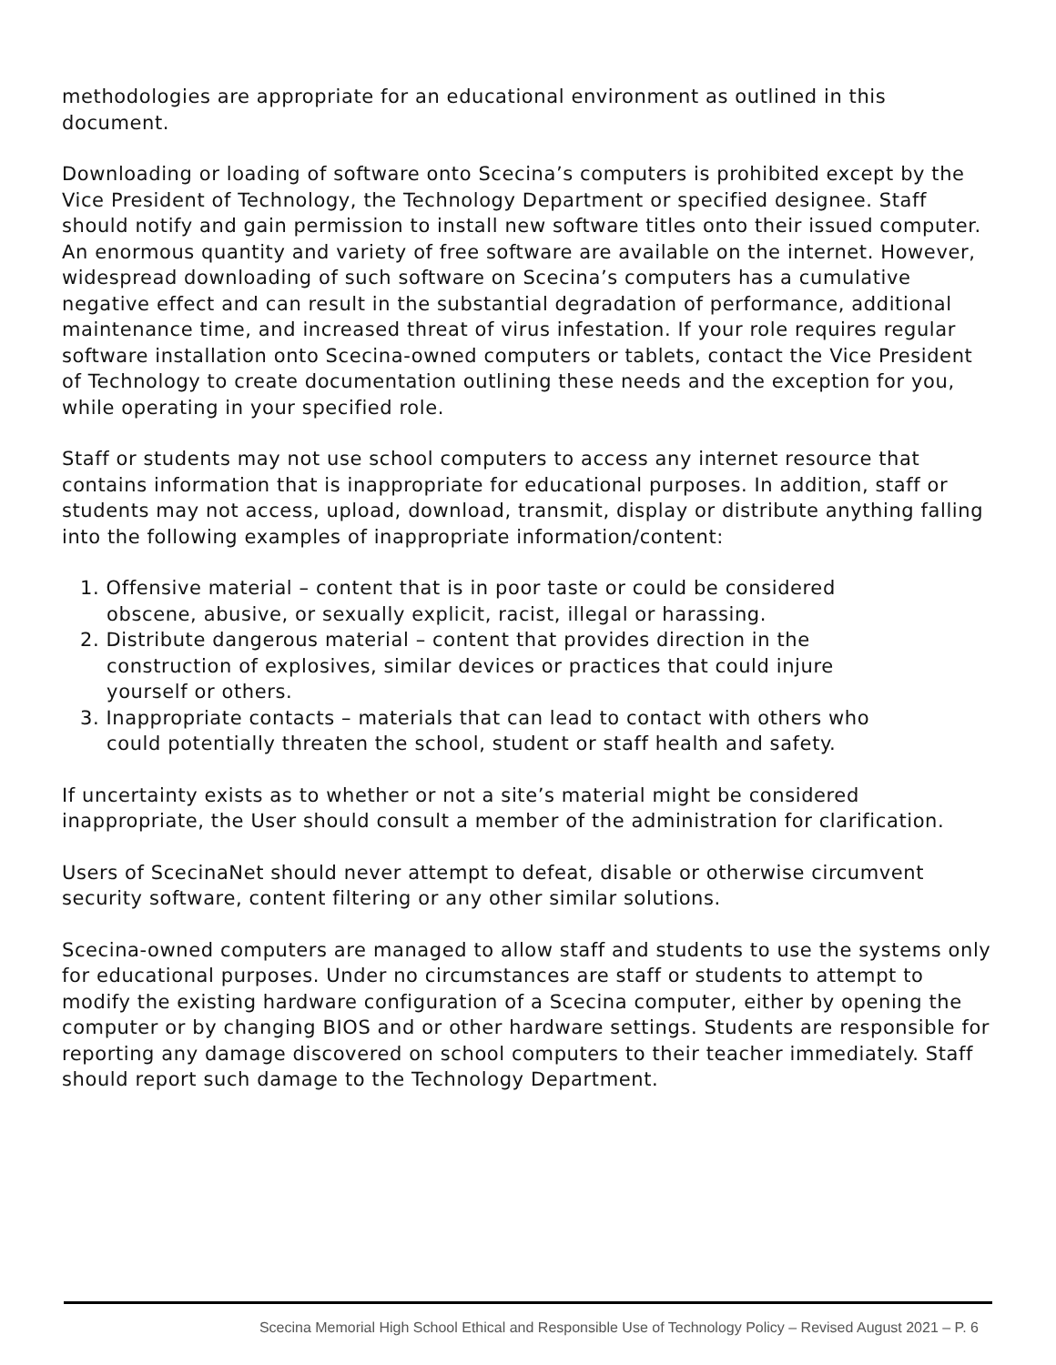methodologies are appropriate for an educational environment as outlined in this document.
Downloading or loading of software onto Scecina’s computers is prohibited except by the Vice President of Technology, the Technology Department or specified designee. Staff should notify and gain permission to install new software titles onto their issued computer. An enormous quantity and variety of free software are available on the internet. However, widespread downloading of such software on Scecina’s computers has a cumulative negative effect and can result in the substantial degradation of performance, additional maintenance time, and increased threat of virus infestation. If your role requires regular software installation onto Scecina-owned computers or tablets, contact the Vice President of Technology to create documentation outlining these needs and the exception for you, while operating in your specified role.
Staff or students may not use school computers to access any internet resource that contains information that is inappropriate for educational purposes. In addition, staff or students may not access, upload, download, transmit, display or distribute anything falling into the following examples of inappropriate information/content:
1. Offensive material – content that is in poor taste or could be considered
obscene, abusive, or sexually explicit, racist, illegal or harassing.
2. Distribute dangerous material – content that provides direction in the
construction of explosives, similar devices or practices that could injure
yourself or others.
3. Inappropriate contacts – materials that can lead to contact with others who
could potentially threaten the school, student or staff health and safety.
If uncertainty exists as to whether or not a site’s material might be considered inappropriate, the User should consult a member of the administration for clarification.
Users of ScecinaNet should never attempt to defeat, disable or otherwise circumvent security software, content filtering or any other similar solutions.
Scecina-owned computers are managed to allow staff and students to use the systems only for educational purposes. Under no circumstances are staff or students to attempt to modify the existing hardware configuration of a Scecina computer, either by opening the computer or by changing BIOS and or other hardware settings. Students are responsible for reporting any damage discovered on school computers to their teacher immediately. Staff should report such damage to the Technology Department.
Scecina Memorial High School Ethical and Responsible Use of Technology Policy – Revised August 2021 – P. 6